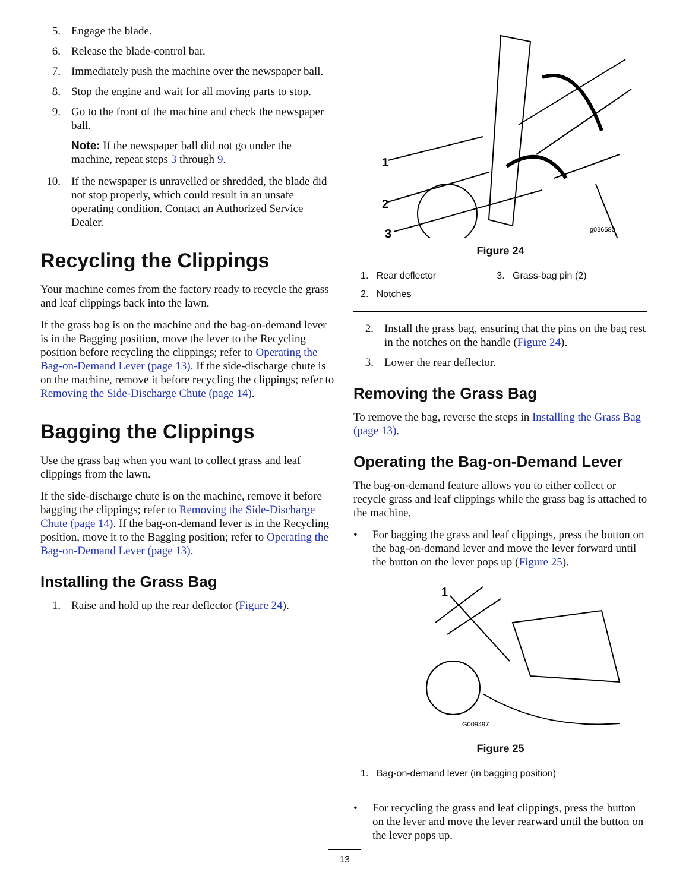5. Engage the blade.
6. Release the blade-control bar.
7. Immediately push the machine over the newspaper ball.
8. Stop the engine and wait for all moving parts to stop.
9. Go to the front of the machine and check the newspaper ball.
Note: If the newspaper ball did not go under the machine, repeat steps 3 through 9.
10. If the newspaper is unravelled or shredded, the blade did not stop properly, which could result in an unsafe operating condition. Contact an Authorized Service Dealer.
Recycling the Clippings
Your machine comes from the factory ready to recycle the grass and leaf clippings back into the lawn.
If the grass bag is on the machine and the bag-on-demand lever is in the Bagging position, move the lever to the Recycling position before recycling the clippings; refer to Operating the Bag-on-Demand Lever (page 13). If the side-discharge chute is on the machine, remove it before recycling the clippings; refer to Removing the Side-Discharge Chute (page 14).
Bagging the Clippings
Use the grass bag when you want to collect grass and leaf clippings from the lawn.
If the side-discharge chute is on the machine, remove it before bagging the clippings; refer to Removing the Side-Discharge Chute (page 14). If the bag-on-demand lever is in the Recycling position, move it to the Bagging position; refer to Operating the Bag-on-Demand Lever (page 13).
Installing the Grass Bag
1. Raise and hold up the rear deflector (Figure 24).
1
2
3
g036580
Figure 24
| 1. Rear deflector | 3. Grass-bag pin (2) |
| 2. Notches | |
2. Install the grass bag, ensuring that the pins on the bag rest in the notches on the handle (Figure 24).
3. Lower the rear deflector.
Removing the Grass Bag
To remove the bag, reverse the steps in Installing the Grass Bag (page 13).
Operating the Bag-on-Demand Lever
The bag-on-demand feature allows you to either collect or recycle grass and leaf clippings while the grass bag is attached to the machine.
• For bagging the grass and leaf clippings, press the button on the bag-on-demand lever and move the lever forward until the button on the lever pops up (Figure 25).
1
G009497
Figure 25
| 1. Bag-on-demand lever (in bagging position) |
• For recycling the grass and leaf clippings, press the button on the lever and move the lever rearward until the button on the lever pops up.
13